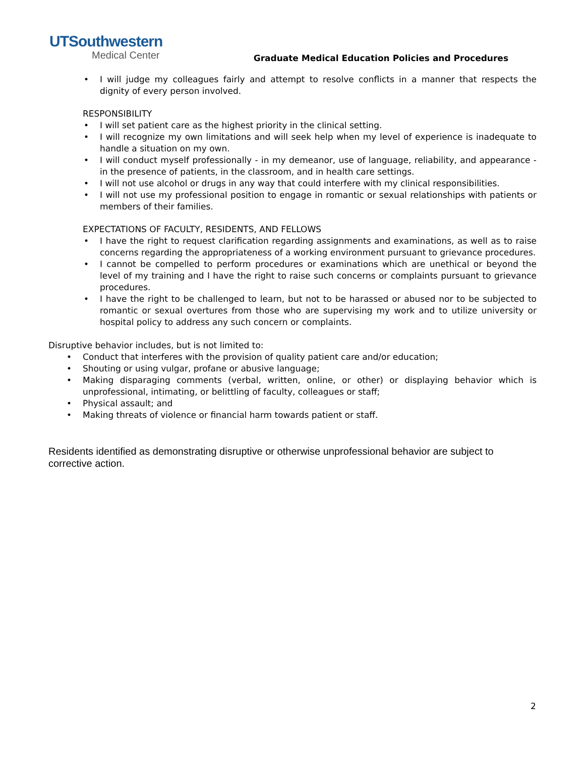UTSouthwestern
Medical Center
Graduate Medical Education Policies and Procedures
• I will judge my colleagues fairly and attempt to resolve conflicts in a manner that respects the dignity of every person involved.
RESPONSIBILITY
• I will set patient care as the highest priority in the clinical setting.
• I will recognize my own limitations and will seek help when my level of experience is inadequate to handle a situation on my own.
• I will conduct myself professionally - in my demeanor, use of language, reliability, and appearance - in the presence of patients, in the classroom, and in health care settings.
• I will not use alcohol or drugs in any way that could interfere with my clinical responsibilities.
• I will not use my professional position to engage in romantic or sexual relationships with patients or members of their families.
EXPECTATIONS OF FACULTY, RESIDENTS, AND FELLOWS
• I have the right to request clarification regarding assignments and examinations, as well as to raise concerns regarding the appropriateness of a working environment pursuant to grievance procedures.
• I cannot be compelled to perform procedures or examinations which are unethical or beyond the level of my training and I have the right to raise such concerns or complaints pursuant to grievance procedures.
• I have the right to be challenged to learn, but not to be harassed or abused nor to be subjected to romantic or sexual overtures from those who are supervising my work and to utilize university or hospital policy to address any such concern or complaints.
Disruptive behavior includes, but is not limited to:
• Conduct that interferes with the provision of quality patient care and/or education;
• Shouting or using vulgar, profane or abusive language;
• Making disparaging comments (verbal, written, online, or other) or displaying behavior which is unprofessional, intimating, or belittling of faculty, colleagues or staff;
• Physical assault; and
• Making threats of violence or financial harm towards patient or staff.
Residents identified as demonstrating disruptive or otherwise unprofessional behavior are subject to corrective action.
2